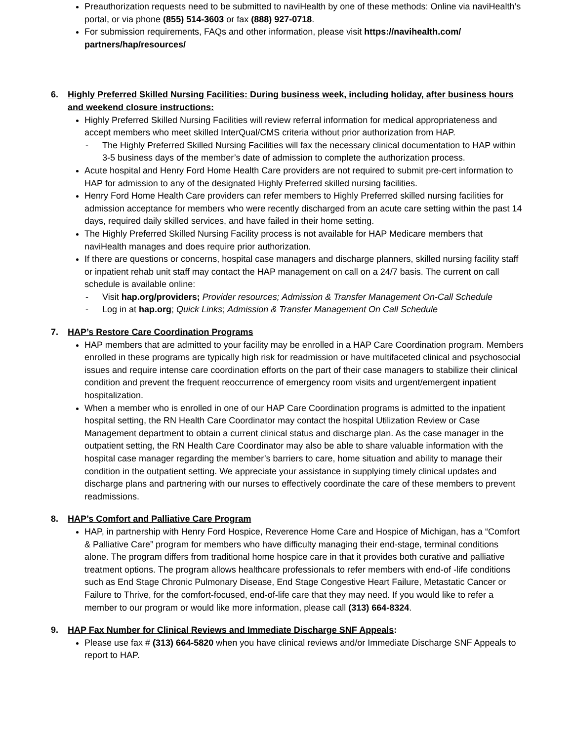Preauthorization requests need to be submitted to naviHealth by one of these methods: Online via naviHealth’s portal, or via phone (855) 514-3603 or fax (888) 927-0718.
For submission requirements, FAQs and other information, please visit https://navihealth.com/ partners/hap/resources/
6. Highly Preferred Skilled Nursing Facilities: During business week, including holiday, after business hours and weekend closure instructions:
Highly Preferred Skilled Nursing Facilities will review referral information for medical appropriateness and accept members who meet skilled InterQual/CMS criteria without prior authorization from HAP.
- The Highly Preferred Skilled Nursing Facilities will fax the necessary clinical documentation to HAP within 3-5 business days of the member’s date of admission to complete the authorization process.
Acute hospital and Henry Ford Home Health Care providers are not required to submit pre-cert information to HAP for admission to any of the designated Highly Preferred skilled nursing facilities.
Henry Ford Home Health Care providers can refer members to Highly Preferred skilled nursing facilities for admission acceptance for members who were recently discharged from an acute care setting within the past 14 days, required daily skilled services, and have failed in their home setting.
The Highly Preferred Skilled Nursing Facility process is not available for HAP Medicare members that naviHealth manages and does require prior authorization.
If there are questions or concerns, hospital case managers and discharge planners, skilled nursing facility staff or inpatient rehab unit staff may contact the HAP management on call on a 24/7 basis. The current on call schedule is available online:
- Visit hap.org/providers; Provider resources; Admission & Transfer Management On-Call Schedule
- Log in at hap.org; Quick Links; Admission & Transfer Management On Call Schedule
7. HAP’s Restore Care Coordination Programs
HAP members that are admitted to your facility may be enrolled in a HAP Care Coordination program. Members enrolled in these programs are typically high risk for readmission or have multifaceted clinical and psychosocial issues and require intense care coordination efforts on the part of their case managers to stabilize their clinical condition and prevent the frequent reoccurrence of emergency room visits and urgent/emergent inpatient hospitalization.
When a member who is enrolled in one of our HAP Care Coordination programs is admitted to the inpatient hospital setting, the RN Health Care Coordinator may contact the hospital Utilization Review or Case Management department to obtain a current clinical status and discharge plan. As the case manager in the outpatient setting, the RN Health Care Coordinator may also be able to share valuable information with the hospital case manager regarding the member’s barriers to care, home situation and ability to manage their condition in the outpatient setting. We appreciate your assistance in supplying timely clinical updates and discharge plans and partnering with our nurses to effectively coordinate the care of these members to prevent readmissions.
8. HAP’s Comfort and Palliative Care Program
HAP, in partnership with Henry Ford Hospice, Reverence Home Care and Hospice of Michigan, has a “Comfort & Palliative Care” program for members who have difficulty managing their end-stage, terminal conditions alone. The program differs from traditional home hospice care in that it provides both curative and palliative treatment options. The program allows healthcare professionals to refer members with end-of -life conditions such as End Stage Chronic Pulmonary Disease, End Stage Congestive Heart Failure, Metastatic Cancer or Failure to Thrive, for the comfort-focused, end-of-life care that they may need. If you would like to refer a member to our program or would like more information, please call (313) 664-8324.
9. HAP Fax Number for Clinical Reviews and Immediate Discharge SNF Appeals:
Please use fax # (313) 664-5820 when you have clinical reviews and/or Immediate Discharge SNF Appeals to report to HAP.